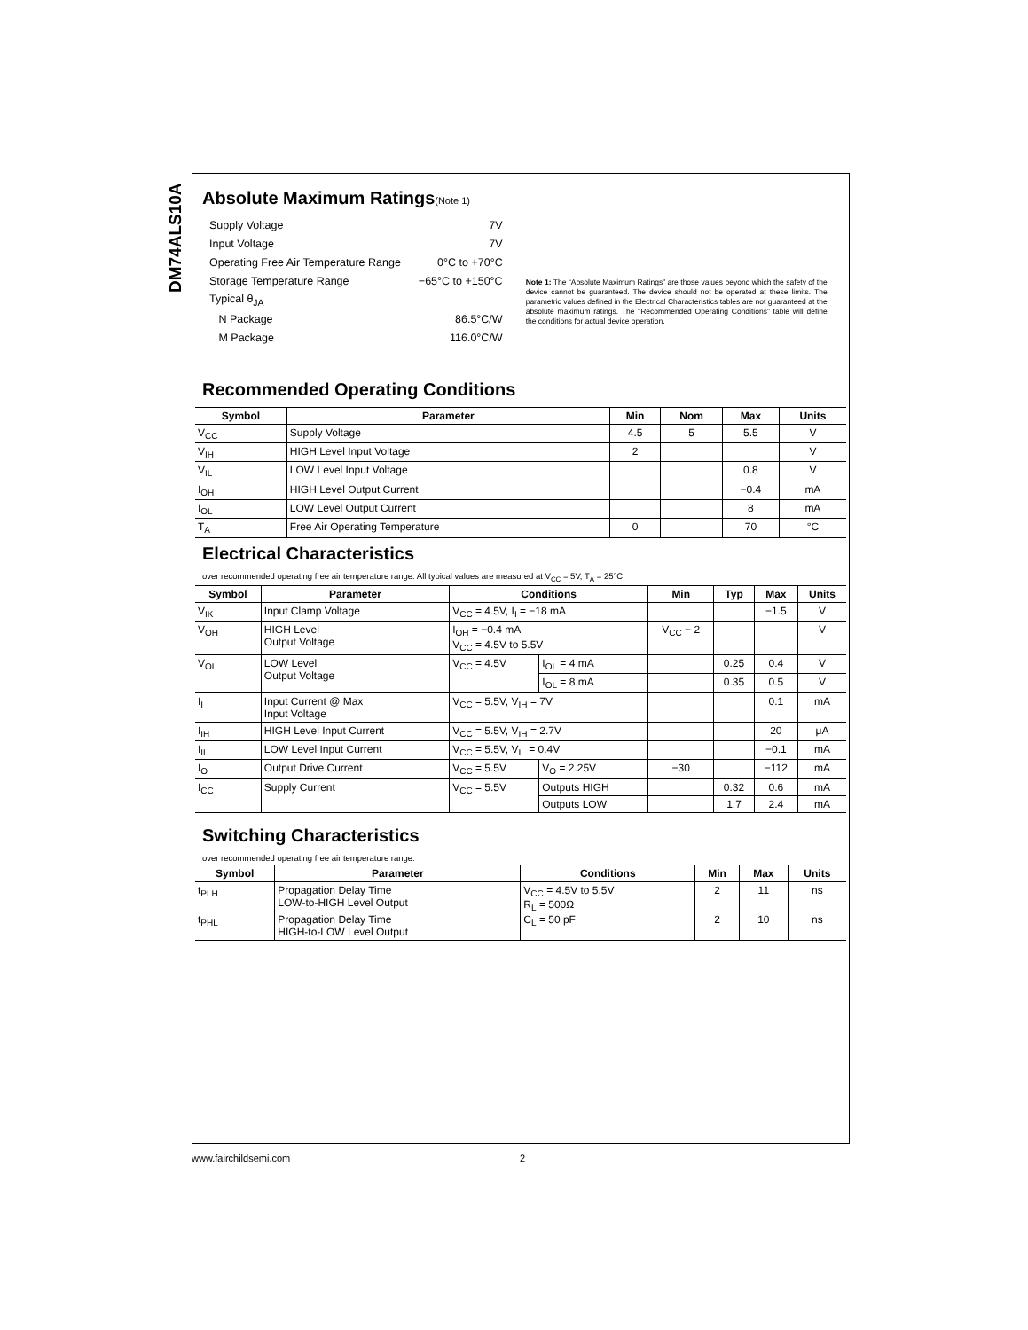DM74ALS10A
Absolute Maximum Ratings(Note 1)
| Supply Voltage | 7V |
| Input Voltage | 7V |
| Operating Free Air Temperature Range | 0°C to +70°C |
| Storage Temperature Range | −65°C to +150°C |
| Typical θ<sub>JA</sub> | |
| N Package | 86.5°C/W |
| M Package | 116.0°C/W |
Note 1: The “Absolute Maximum Ratings” are those values beyond which the safety of the device cannot be guaranteed. The device should not be operated at these limits. The parametric values defined in the Electrical Characteristics tables are not guaranteed at the absolute maximum ratings. The “Recommended Operating Conditions” table will define the conditions for actual device operation.
Recommended Operating Conditions
| Symbol | Parameter | Min | Nom | Max | Units |
| --- | --- | --- | --- | --- | --- |
| V<sub>CC</sub> | Supply Voltage | 4.5 | 5 | 5.5 | V |
| V<sub>IH</sub> | HIGH Level Input Voltage | 2 | | | V |
| V<sub>IL</sub> | LOW Level Input Voltage | | | 0.8 | V |
| I<sub>OH</sub> | HIGH Level Output Current | | | −0.4 | mA |
| I<sub>OL</sub> | LOW Level Output Current | | | 8 | mA |
| T<sub>A</sub> | Free Air Operating Temperature | 0 | | 70 | °C |
Electrical Characteristics
over recommended operating free air temperature range. All typical values are measured at V<sub>CC</sub> = 5V, T<sub>A</sub> = 25°C.
| Symbol | Parameter | Conditions | | Min | Typ | Max | Units |
| --- | --- | --- | --- | --- | --- | --- | --- |
| V<sub>IK</sub> | Input Clamp Voltage | V<sub>CC</sub> = 4.5V, I<sub>I</sub> = −18 mA | | | | −1.5 | V |
| V<sub>OH</sub> | HIGH Level Output Voltage | I<sub>OH</sub> = −0.4 mA V<sub>CC</sub> = 4.5V to 5.5V | | V<sub>CC</sub> − 2 | | | V |
| V<sub>OL</sub> | LOW Level Output Voltage | V<sub>CC</sub> = 4.5V | I<sub>OL</sub> = 4 mA | | 0.25 | 0.4 | V |
| | | | I<sub>OL</sub> = 8 mA | | 0.35 | 0.5 | V |
| I<sub>I</sub> | Input Current @ Max Input Voltage | V<sub>CC</sub> = 5.5V, V<sub>IH</sub> = 7V | | | | 0.1 | mA |
| I<sub>IH</sub> | HIGH Level Input Current | V<sub>CC</sub> = 5.5V, V<sub>IH</sub> = 2.7V | | | | 20 | μA |
| I<sub>IL</sub> | LOW Level Input Current | V<sub>CC</sub> = 5.5V, V<sub>IL</sub> = 0.4V | | | | −0.1 | mA |
| I<sub>O</sub> | Output Drive Current | V<sub>CC</sub> = 5.5V | V<sub>O</sub> = 2.25V | −30 | | −112 | mA |
| I<sub>CC</sub> | Supply Current | V<sub>CC</sub> = 5.5V | Outputs HIGH | | 0.32 | 0.6 | mA |
| | | | Outputs LOW | | 1.7 | 2.4 | mA |
Switching Characteristics
over recommended operating free air temperature range.
| Symbol | Parameter | Conditions | Min | Max | Units |
| --- | --- | --- | --- | --- | --- |
| t<sub>PLH</sub> | Propagation Delay Time LOW-to-HIGH Level Output | V<sub>CC</sub> = 4.5V to 5.5V R<sub>L</sub> = 500Ω C<sub>L</sub> = 50 pF | 2 | 11 | ns |
| t<sub>PHL</sub> | Propagation Delay Time HIGH-to-LOW Level Output | | 2 | 10 | ns |
www.fairchildsemi.com 2